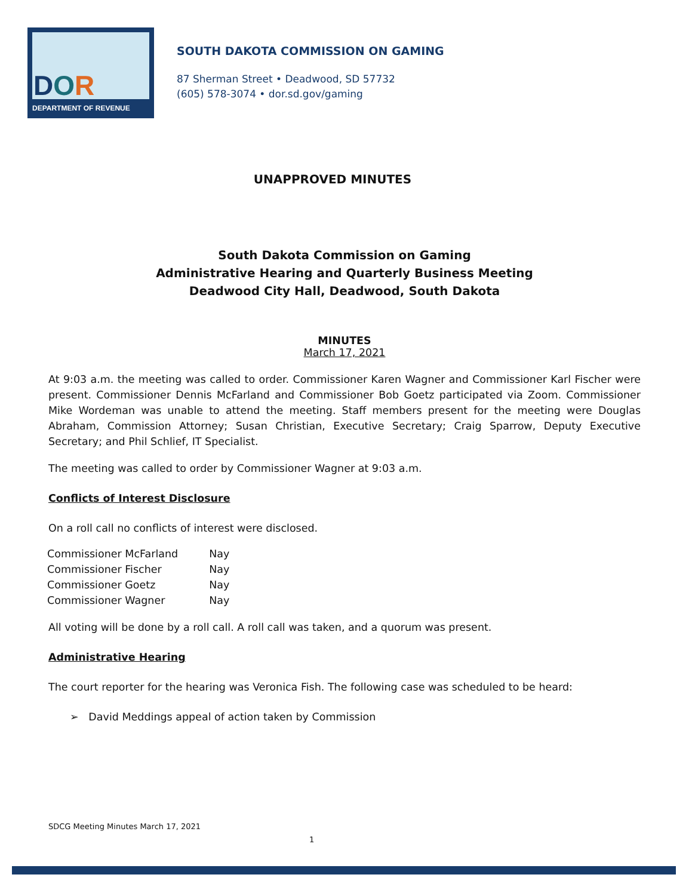DOR
DEPARTMENT OF REVENUE
SOUTH DAKOTA COMMISSION ON GAMING
87 Sherman Street • Deadwood, SD 57732
(605) 578-3074 • dor.sd.gov/gaming
UNAPPROVED MINUTES
South Dakota Commission on Gaming
Administrative Hearing and Quarterly Business Meeting
Deadwood City Hall, Deadwood, South Dakota
MINUTES
March 17, 2021
At 9:03 a.m. the meeting was called to order. Commissioner Karen Wagner and Commissioner Karl Fischer were present. Commissioner Dennis McFarland and Commissioner Bob Goetz participated via Zoom. Commissioner Mike Wordeman was unable to attend the meeting. Staff members present for the meeting were Douglas Abraham, Commission Attorney; Susan Christian, Executive Secretary; Craig Sparrow, Deputy Executive Secretary; and Phil Schlief, IT Specialist.
The meeting was called to order by Commissioner Wagner at 9:03 a.m.
Conflicts of Interest Disclosure
On a roll call no conflicts of interest were disclosed.
| Commissioner McFarland | Nay |
| Commissioner Fischer | Nay |
| Commissioner Goetz | Nay |
| Commissioner Wagner | Nay |
All voting will be done by a roll call. A roll call was taken, and a quorum was present.
Administrative Hearing
The court reporter for the hearing was Veronica Fish. The following case was scheduled to be heard:
➢ David Meddings appeal of action taken by Commission
SDCG Meeting Minutes March 17, 2021
1